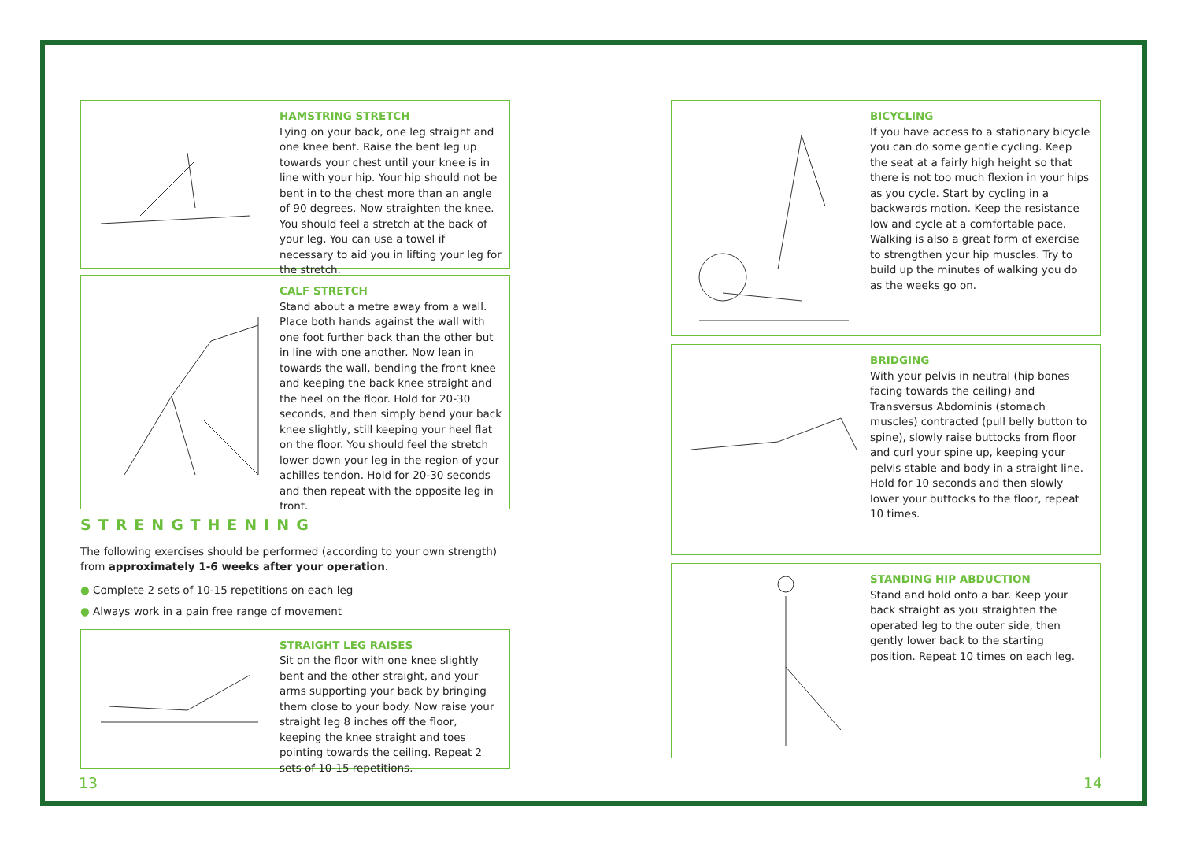HAMSTRING STRETCH
Lying on your back, one leg straight and one knee bent. Raise the bent leg up towards your chest until your knee is in line with your hip. Your hip should not be bent in to the chest more than an angle of 90 degrees. Now straighten the knee. You should feel a stretch at the back of your leg. You can use a towel if necessary to aid you in lifting your leg for the stretch.
CALF STRETCH
Stand about a metre away from a wall. Place both hands against the wall with one foot further back than the other but in line with one another. Now lean in towards the wall, bending the front knee and keeping the back knee straight and the heel on the floor. Hold for 20-30 seconds, and then simply bend your back knee slightly, still keeping your heel flat on the floor. You should feel the stretch lower down your leg in the region of your achilles tendon. Hold for 20-30 seconds and then repeat with the opposite leg in front.
STRENGTHENING
The following exercises should be performed (according to your own strength) from approximately 1-6 weeks after your operation.
● Complete 2 sets of 10-15 repetitions on each leg
● Always work in a pain free range of movement
STRAIGHT LEG RAISES
Sit on the floor with one knee slightly bent and the other straight, and your arms supporting your back by bringing them close to your body. Now raise your straight leg 8 inches off the floor, keeping the knee straight and toes pointing towards the ceiling. Repeat 2 sets of 10-15 repetitions.
BICYCLING
If you have access to a stationary bicycle you can do some gentle cycling. Keep the seat at a fairly high height so that there is not too much flexion in your hips as you cycle. Start by cycling in a backwards motion. Keep the resistance low and cycle at a comfortable pace. Walking is also a great form of exercise to strengthen your hip muscles. Try to build up the minutes of walking you do as the weeks go on.
BRIDGING
With your pelvis in neutral (hip bones facing towards the ceiling) and Transversus Abdominis (stomach muscles) contracted (pull belly button to spine), slowly raise buttocks from floor and curl your spine up, keeping your pelvis stable and body in a straight line. Hold for 10 seconds and then slowly lower your buttocks to the floor, repeat 10 times.
STANDING HIP ABDUCTION
Stand and hold onto a bar. Keep your back straight as you straighten the operated leg to the outer side, then gently lower back to the starting position. Repeat 10 times on each leg.
13 14